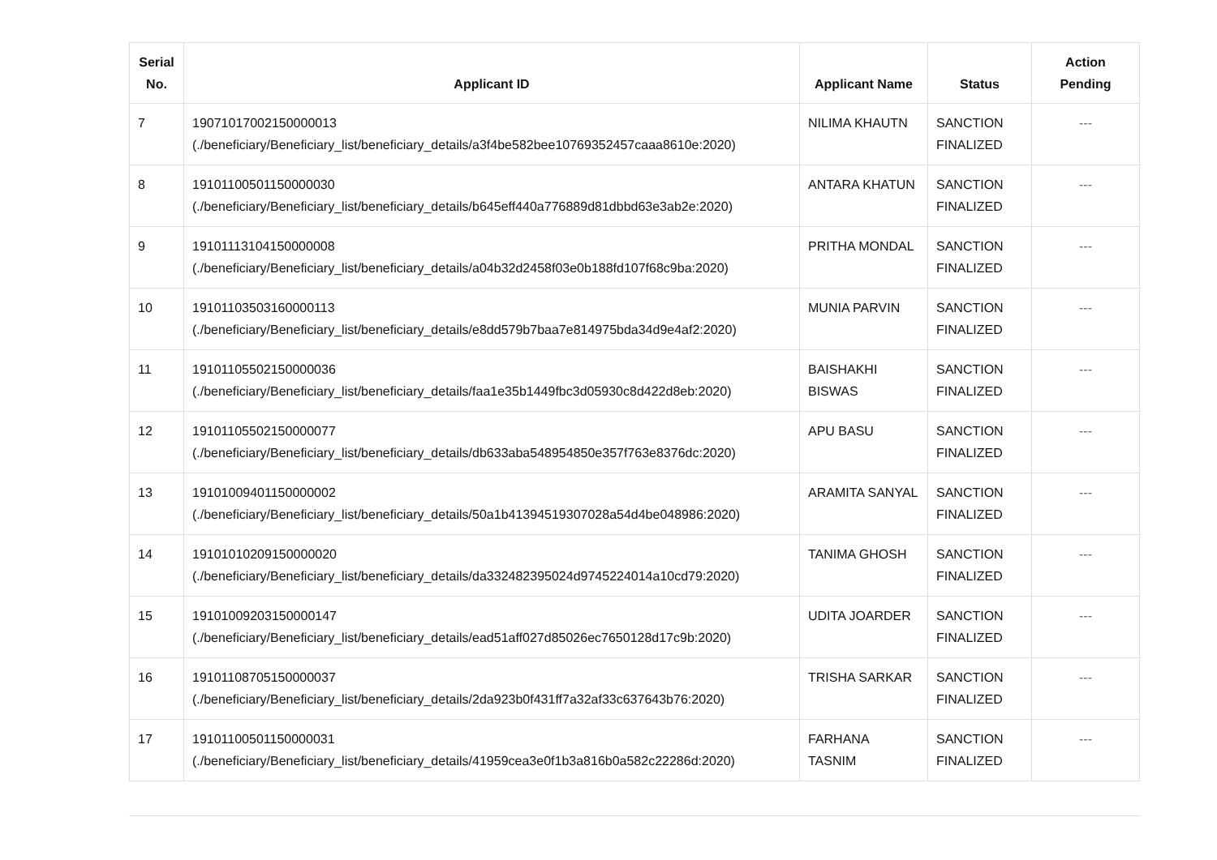| Serial No. | Applicant ID | Applicant Name | Status | Action Pending |
| --- | --- | --- | --- | --- |
| 7 | 19071017002150000013 (./beneficiary/Beneficiary_list/beneficiary_details/a3f4be582bee10769352457caaa8610e:2020) | NILIMA KHAUTN | SANCTION FINALIZED | --- |
| 8 | 19101100501150000030 (./beneficiary/Beneficiary_list/beneficiary_details/b645eff440a776889d81dbbd63e3ab2e:2020) | ANTARA KHATUN | SANCTION FINALIZED | --- |
| 9 | 19101113104150000008 (./beneficiary/Beneficiary_list/beneficiary_details/a04b32d2458f03e0b188fd107f68c9ba:2020) | PRITHA MONDAL | SANCTION FINALIZED | --- |
| 10 | 19101103503160000113 (./beneficiary/Beneficiary_list/beneficiary_details/e8dd579b7baa7e814975bda34d9e4af2:2020) | MUNIA PARVIN | SANCTION FINALIZED | --- |
| 11 | 19101105502150000036 (./beneficiary/Beneficiary_list/beneficiary_details/faa1e35b1449fbc3d05930c8d422d8eb:2020) | BAISHAKHI BISWAS | SANCTION FINALIZED | --- |
| 12 | 19101105502150000077 (./beneficiary/Beneficiary_list/beneficiary_details/db633aba548954850e357f763e8376dc:2020) | APU BASU | SANCTION FINALIZED | --- |
| 13 | 19101009401150000002 (./beneficiary/Beneficiary_list/beneficiary_details/50a1b41394519307028a54d4be048986:2020) | ARAMITA SANYAL | SANCTION FINALIZED | --- |
| 14 | 19101010209150000020 (./beneficiary/Beneficiary_list/beneficiary_details/da332482395024d9745224014a10cd79:2020) | TANIMA GHOSH | SANCTION FINALIZED | --- |
| 15 | 19101009203150000147 (./beneficiary/Beneficiary_list/beneficiary_details/ead51aff027d85026ec7650128d17c9b:2020) | UDITA JOARDER | SANCTION FINALIZED | --- |
| 16 | 19101108705150000037 (./beneficiary/Beneficiary_list/beneficiary_details/2da923b0f431ff7a32af33c637643b76:2020) | TRISHA SARKAR | SANCTION FINALIZED | --- |
| 17 | 19101100501150000031 (./beneficiary/Beneficiary_list/beneficiary_details/41959cea3e0f1b3a816b0a582c22286d:2020) | FARHANA TASNIM | SANCTION FINALIZED | --- |